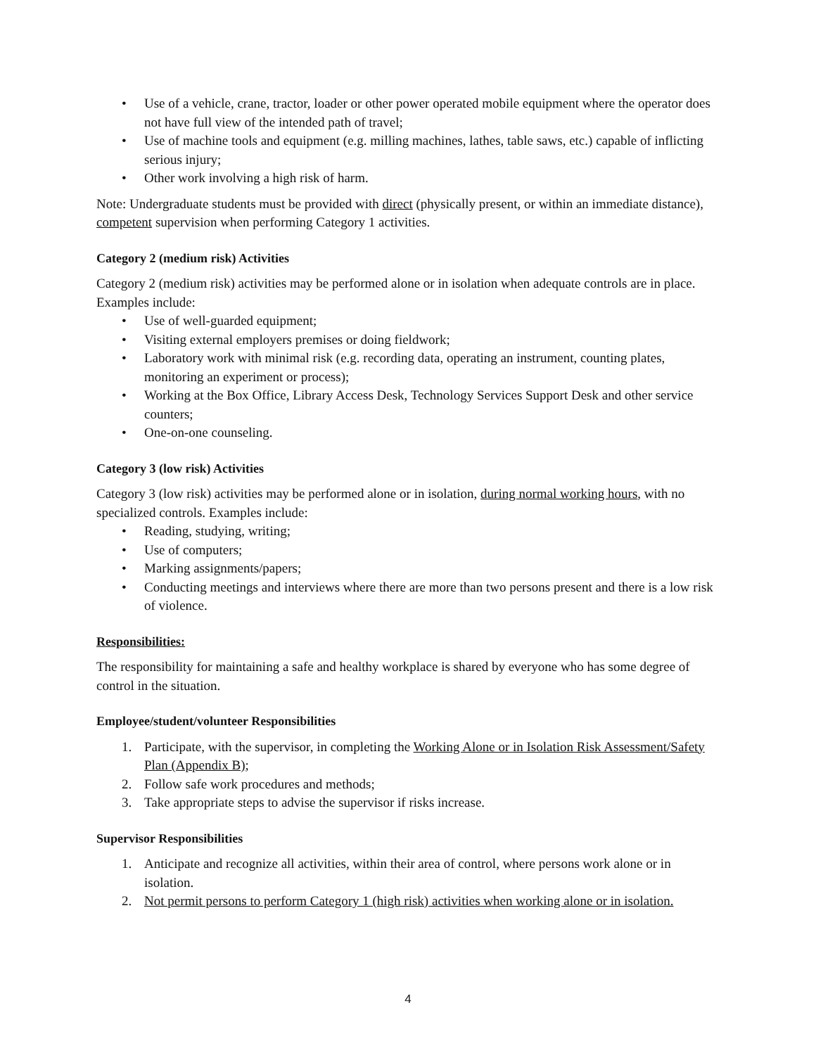• Use of a vehicle, crane, tractor, loader or other power operated mobile equipment where the operator does not have full view of the intended path of travel;
• Use of machine tools and equipment (e.g. milling machines, lathes, table saws, etc.) capable of inflicting serious injury;
• Other work involving a high risk of harm.
Note: Undergraduate students must be provided with direct (physically present, or within an immediate distance), competent supervision when performing Category 1 activities.
Category 2 (medium risk) Activities
Category 2 (medium risk) activities may be performed alone or in isolation when adequate controls are in place. Examples include:
• Use of well-guarded equipment;
• Visiting external employers premises or doing fieldwork;
• Laboratory work with minimal risk (e.g. recording data, operating an instrument, counting plates, monitoring an experiment or process);
• Working at the Box Office, Library Access Desk, Technology Services Support Desk and other service counters;
• One-on-one counseling.
Category 3 (low risk) Activities
Category 3 (low risk) activities may be performed alone or in isolation, during normal working hours, with no specialized controls. Examples include:
• Reading, studying, writing;
• Use of computers;
• Marking assignments/papers;
• Conducting meetings and interviews where there are more than two persons present and there is a low risk of violence.
Responsibilities:
The responsibility for maintaining a safe and healthy workplace is shared by everyone who has some degree of control in the situation.
Employee/student/volunteer Responsibilities
1. Participate, with the supervisor, in completing the Working Alone or in Isolation Risk Assessment/Safety Plan (Appendix B);
2. Follow safe work procedures and methods;
3. Take appropriate steps to advise the supervisor if risks increase.
Supervisor Responsibilities
1. Anticipate and recognize all activities, within their area of control, where persons work alone or in isolation.
2. Not permit persons to perform Category 1 (high risk) activities when working alone or in isolation.
4